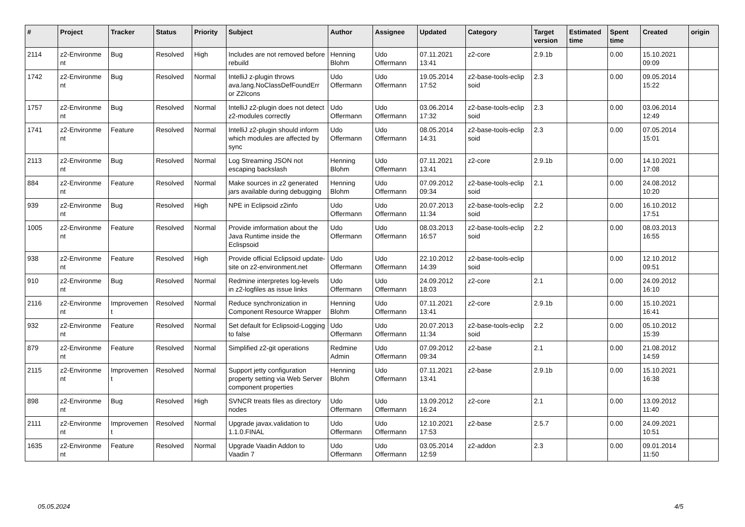| # | Project | Tracker | Status | Priority | Subject | Author | Assignee | Updated | Category | Target version | Estimated time | Spent time | Created | origin |
| --- | --- | --- | --- | --- | --- | --- | --- | --- | --- | --- | --- | --- | --- | --- |
| 2114 | z2-Environme nt | Bug | Resolved | High | Includes are not removed before rebuild | Henning Blohm | Udo Offermann | 07.11.2021 13:41 | z2-core | 2.9.1b | | 0.00 | 15.10.2021 09:09 | |
| 1742 | z2-Environme nt | Bug | Resolved | Normal | IntelliJ z-plugin throws ava.lang.NoClassDefFoundErr or Z2Icons | Udo Offermann | Udo Offermann | 19.05.2014 17:52 | z2-base-tools-eclip soid | 2.3 | | 0.00 | 09.05.2014 15:22 | |
| 1757 | z2-Environme nt | Bug | Resolved | Normal | IntelliJ z2-plugin does not detect z2-modules correctly | Udo Offermann | Udo Offermann | 03.06.2014 17:32 | z2-base-tools-eclip soid | 2.3 | | 0.00 | 03.06.2014 12:49 | |
| 1741 | z2-Environme nt | Feature | Resolved | Normal | IntelliJ z2-plugin should inform which modules are affected by sync | Udo Offermann | Udo Offermann | 08.05.2014 14:31 | z2-base-tools-eclip soid | 2.3 | | 0.00 | 07.05.2014 15:01 | |
| 2113 | z2-Environme nt | Bug | Resolved | Normal | Log Streaming JSON not escaping backslash | Henning Blohm | Udo Offermann | 07.11.2021 13:41 | z2-core | 2.9.1b | | 0.00 | 14.10.2021 17:08 | |
| 884 | z2-Environme nt | Feature | Resolved | Normal | Make sources in z2 generated jars available during debugging | Henning Blohm | Udo Offermann | 07.09.2012 09:34 | z2-base-tools-eclip soid | 2.1 | | 0.00 | 24.08.2012 10:20 | |
| 939 | z2-Environme nt | Bug | Resolved | High | NPE in Eclipsoid z2info | Udo Offermann | Udo Offermann | 20.07.2013 11:34 | z2-base-tools-eclip soid | 2.2 | | 0.00 | 16.10.2012 17:51 | |
| 1005 | z2-Environme nt | Feature | Resolved | Normal | Provide imformation about the Java Runtime inside the Eclispsoid | Udo Offermann | Udo Offermann | 08.03.2013 16:57 | z2-base-tools-eclip soid | 2.2 | | 0.00 | 08.03.2013 16:55 | |
| 938 | z2-Environme nt | Feature | Resolved | High | Provide official Eclipsoid update-site on z2-environment.net | Udo Offermann | Udo Offermann | 22.10.2012 14:39 | z2-base-tools-eclip soid | | | 0.00 | 12.10.2012 09:51 | |
| 910 | z2-Environme nt | Bug | Resolved | Normal | Redmine interpretes log-levels in z2-logfiles as issue links | Udo Offermann | Udo Offermann | 24.09.2012 18:03 | z2-core | 2.1 | | 0.00 | 24.09.2012 16:10 | |
| 2116 | z2-Environme nt | Improvemen t | Resolved | Normal | Reduce synchronization in Component Resource Wrapper | Henning Blohm | Udo Offermann | 07.11.2021 13:41 | z2-core | 2.9.1b | | 0.00 | 15.10.2021 16:41 | |
| 932 | z2-Environme nt | Feature | Resolved | Normal | Set default for Eclipsoid-Logging to false | Udo Offermann | Udo Offermann | 20.07.2013 11:34 | z2-base-tools-eclip soid | 2.2 | | 0.00 | 05.10.2012 15:39 | |
| 879 | z2-Environme nt | Feature | Resolved | Normal | Simplified z2-git operations | Redmine Admin | Udo Offermann | 07.09.2012 09:34 | z2-base | 2.1 | | 0.00 | 21.08.2012 14:59 | |
| 2115 | z2-Environme nt | Improvemen t | Resolved | Normal | Support jetty configuration property setting via Web Server component properties | Henning Blohm | Udo Offermann | 07.11.2021 13:41 | z2-base | 2.9.1b | | 0.00 | 15.10.2021 16:38 | |
| 898 | z2-Environme nt | Bug | Resolved | High | SVNCR treats files as directory nodes | Udo Offermann | Udo Offermann | 13.09.2012 16:24 | z2-core | 2.1 | | 0.00 | 13.09.2012 11:40 | |
| 2111 | z2-Environme nt | Improvemen t | Resolved | Normal | Upgrade javax.validation to 1.1.0.FINAL | Udo Offermann | Udo Offermann | 12.10.2021 17:53 | z2-base | 2.5.7 | | 0.00 | 24.09.2021 10:51 | |
| 1635 | z2-Environme nt | Feature | Resolved | Normal | Upgrade Vaadin Addon to Vaadin 7 | Udo Offermann | Udo Offermann | 03.05.2014 12:59 | z2-addon | 2.3 | | 0.00 | 09.01.2014 11:50 | |
05.05.2024 4/5